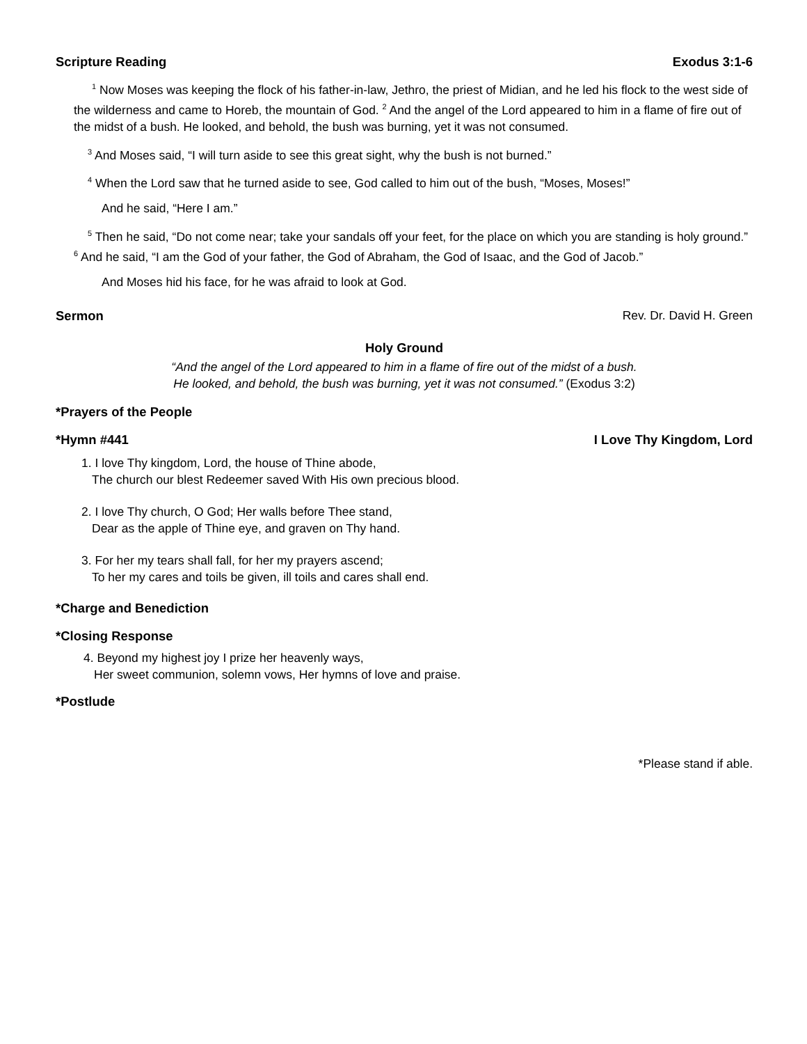Scripture Reading Exodus 3:1-6
<sup>1</sup> Now Moses was keeping the flock of his father-in-law, Jethro, the priest of Midian, and he led his flock to the west side of the wilderness and came to Horeb, the mountain of God. <sup>2</sup> And the angel of the Lord appeared to him in a flame of fire out of the midst of a bush. He looked, and behold, the bush was burning, yet it was not consumed.
<sup>3</sup> And Moses said, “I will turn aside to see this great sight, why the bush is not burned.”
<sup>4</sup> When the Lord saw that he turned aside to see, God called to him out of the bush, “Moses, Moses!”
And he said, “Here I am.”
<sup>5</sup> Then he said, “Do not come near; take your sandals off your feet, for the place on which you are standing is holy ground.” <sup>6</sup> And he said, “I am the God of your father, the God of Abraham, the God of Isaac, and the God of Jacob.”
And Moses hid his face, for he was afraid to look at God.
Sermon Rev. Dr. David H. Green
Holy Ground
“And the angel of the Lord appeared to him in a flame of fire out of the midst of a bush.
He looked, and behold, the bush was burning, yet it was not consumed.” (Exodus 3:2)
*Prayers of the People
*Hymn #441 I Love Thy Kingdom, Lord
1. I love Thy kingdom, Lord, the house of Thine abode,
The church our blest Redeemer saved With His own precious blood.
2. I love Thy church, O God; Her walls before Thee stand,
Dear as the apple of Thine eye, and graven on Thy hand.
3. For her my tears shall fall, for her my prayers ascend;
To her my cares and toils be given, ill toils and cares shall end.
*Charge and Benediction
*Closing Response
4. Beyond my highest joy I prize her heavenly ways,
Her sweet communion, solemn vows, Her hymns of love and praise.
*Postlude
*Please stand if able.